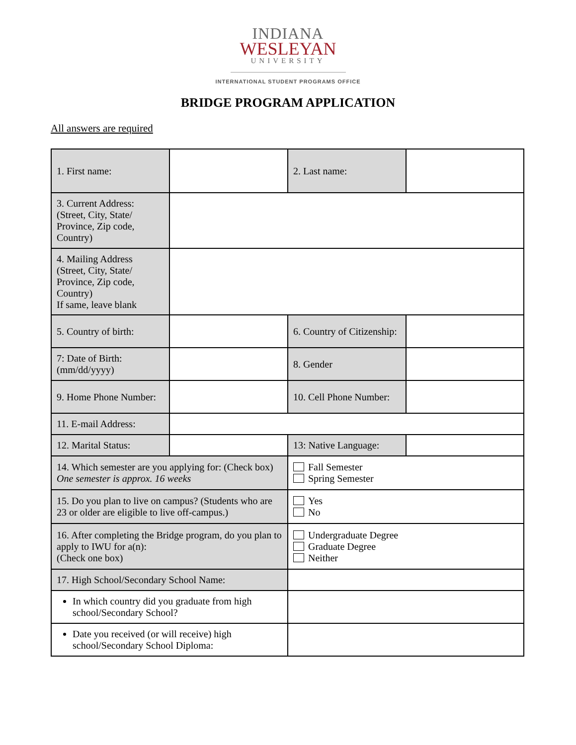INDIANA
WESLEYAN
UNIVERSITY
INTERNATIONAL STUDENT PROGRAMS OFFICE
BRIDGE PROGRAM APPLICATION
All answers are required
| 1. First name: | | 2. Last name: | |
| 3. Current Address: (Street, City, State/ Province, Zip code, Country) | | | |
| 4. Mailing Address (Street, City, State/ Province, Zip code, Country) If same, leave blank | | | |
| 5. Country of birth: | | 6. Country of Citizenship: | |
| 7: Date of Birth: (mm/dd/yyyy) | | 8. Gender | |
| 9. Home Phone Number: | | 10. Cell Phone Number: | |
| 11. E-mail Address: | | | |
| 12. Marital Status: | | 13: Native Language: | |
| 14. Which semester are you applying for: (Check box) One semester is approx. 16 weeks | | Fall Semester Spring Semester | |
| 15. Do you plan to live on campus? (Students who are 23 or older are eligible to live off-campus.) | | Yes No | |
| 16. After completing the Bridge program, do you plan to apply to IWU for a(n): (Check one box) | | Undergraduate Degree Graduate Degree Neither | |
| 17. High School/Secondary School Name: | | | |
| In which country did you graduate from high school/Secondary School? | | | |
| Date you received (or will receive) high school/Secondary School Diploma: | | | |